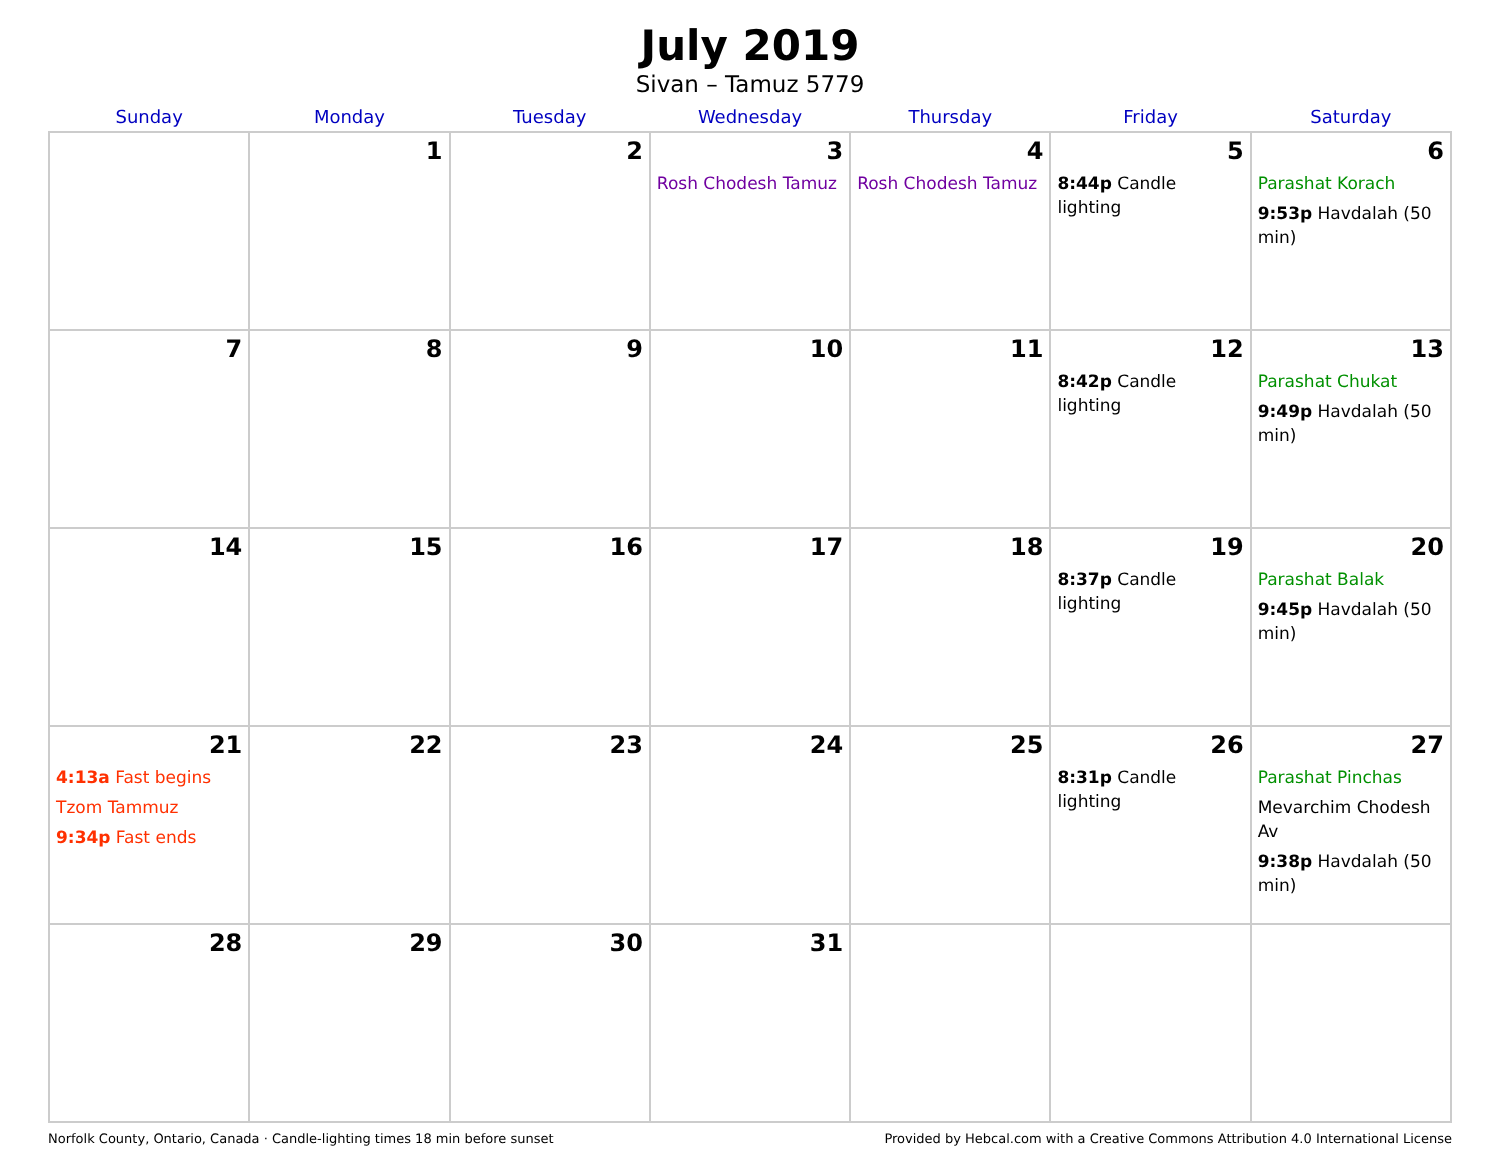July 2019
Sivan – Tamuz 5779
| Sunday | Monday | Tuesday | Wednesday | Thursday | Friday | Saturday |
| --- | --- | --- | --- | --- | --- | --- |
| | 1 | 2 | 3 Rosh Chodesh Tamuz | 4 Rosh Chodesh Tamuz | 5 8:44p Candle lighting | 6 Parashat Korach 9:53p Havdalah (50 min) |
| 7 | 8 | 9 | 10 | 11 | 12 8:42p Candle lighting | 13 Parashat Chukat 9:49p Havdalah (50 min) |
| 14 | 15 | 16 | 17 | 18 | 19 8:37p Candle lighting | 20 Parashat Balak 9:45p Havdalah (50 min) |
| 21 4:13a Fast begins Tzom Tammuz 9:34p Fast ends | 22 | 23 | 24 | 25 | 26 8:31p Candle lighting | 27 Parashat Pinchas Mevarchim Chodesh Av 9:38p Havdalah (50 min) |
| 28 | 29 | 30 | 31 | | | |
Norfolk County, Ontario, Canada · Candle-lighting times 18 min before sunset Provided by Hebcal.com with a Creative Commons Attribution 4.0 International License